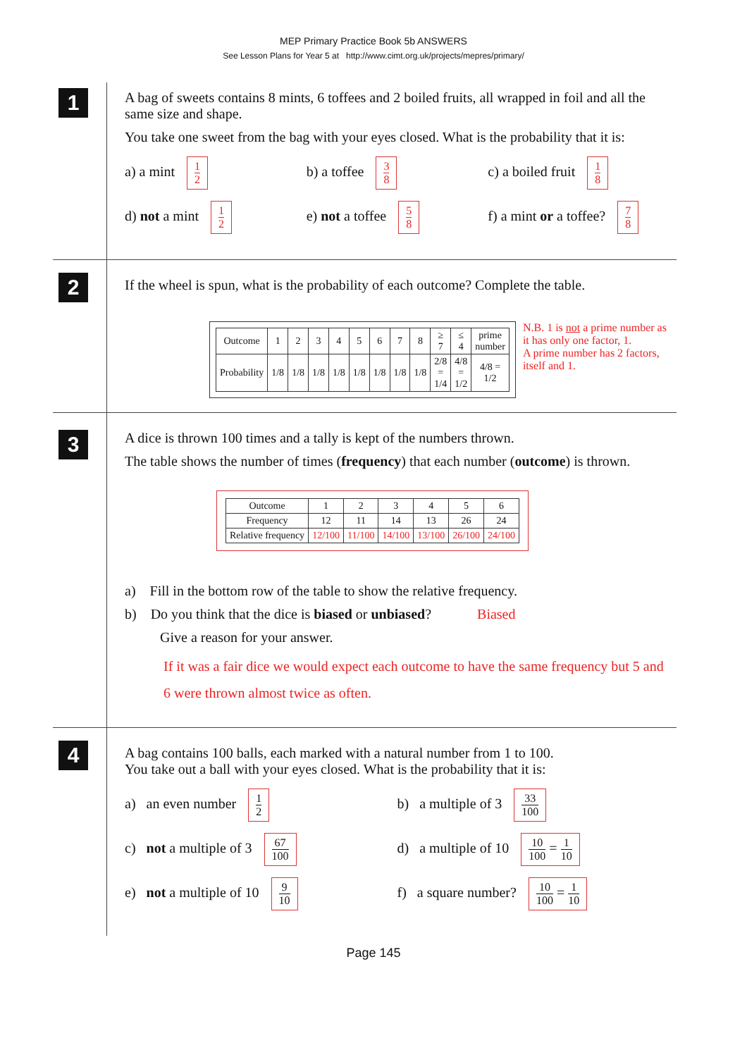MEP Primary Practice Book 5b ANSWERS
See Lesson Plans for Year 5 at http://www.cimt.org.uk/projects/mepres/primary/
1
A bag of sweets contains 8 mints, 6 toffees and 2 boiled fruits, all wrapped in foil and all the same size and shape.
You take one sweet from the bag with your eyes closed. What is the probability that it is:
a) a mint 1 2
b) a toffee 3 8
c) a boiled fruit 1 8
d) not a mint 1 2
e) not a toffee 5 8
f) a mint or a toffee? 7 8
2
If the wheel is spun, what is the probability of each outcome? Complete the table.
| Outcome | 1 | 2 | 3 | 4 | 5 | 6 | 7 | 8 | ≥ 7 | ≤ 4 | prime number |
| Probability | 1/8 | 1/8 | 1/8 | 1/8 | 1/8 | 1/8 | 1/8 | 1/8 | 2/8 = 1/4 | 4/8 = 1/2 | 4/8 = 1/2 |
N.B. 1 is not a prime number as it has only one factor, 1.
A prime number has 2 factors, itself and 1.
3
A dice is thrown 100 times and a tally is kept of the numbers thrown.
The table shows the number of times (frequency) that each number (outcome) is thrown.
| Outcome | 1 | 2 | 3 | 4 | 5 | 6 |
| Frequency | 12 | 11 | 14 | 13 | 26 | 24 |
| Relative frequency | 12/100 | 11/100 | 14/100 | 13/100 | 26/100 | 24/100 |
a) Fill in the bottom row of the table to show the relative frequency.
b) Do you think that the dice is biased or unbiased? Biased
Give a reason for your answer.
If it was a fair dice we would expect each outcome to have the same frequency but 5 and 6 were thrown almost twice as often.
4
A bag contains 100 balls, each marked with a natural number from 1 to 100.
You take out a ball with your eyes closed. What is the probability that it is:
a) an even number 1 2
b) a multiple of 3 33 100
c) not a multiple of 3 67 100
d) a multiple of 10 10 100 = 1 10
e) not a multiple of 10 9 10
f) a square number? 10 100 = 1 10
Page 145